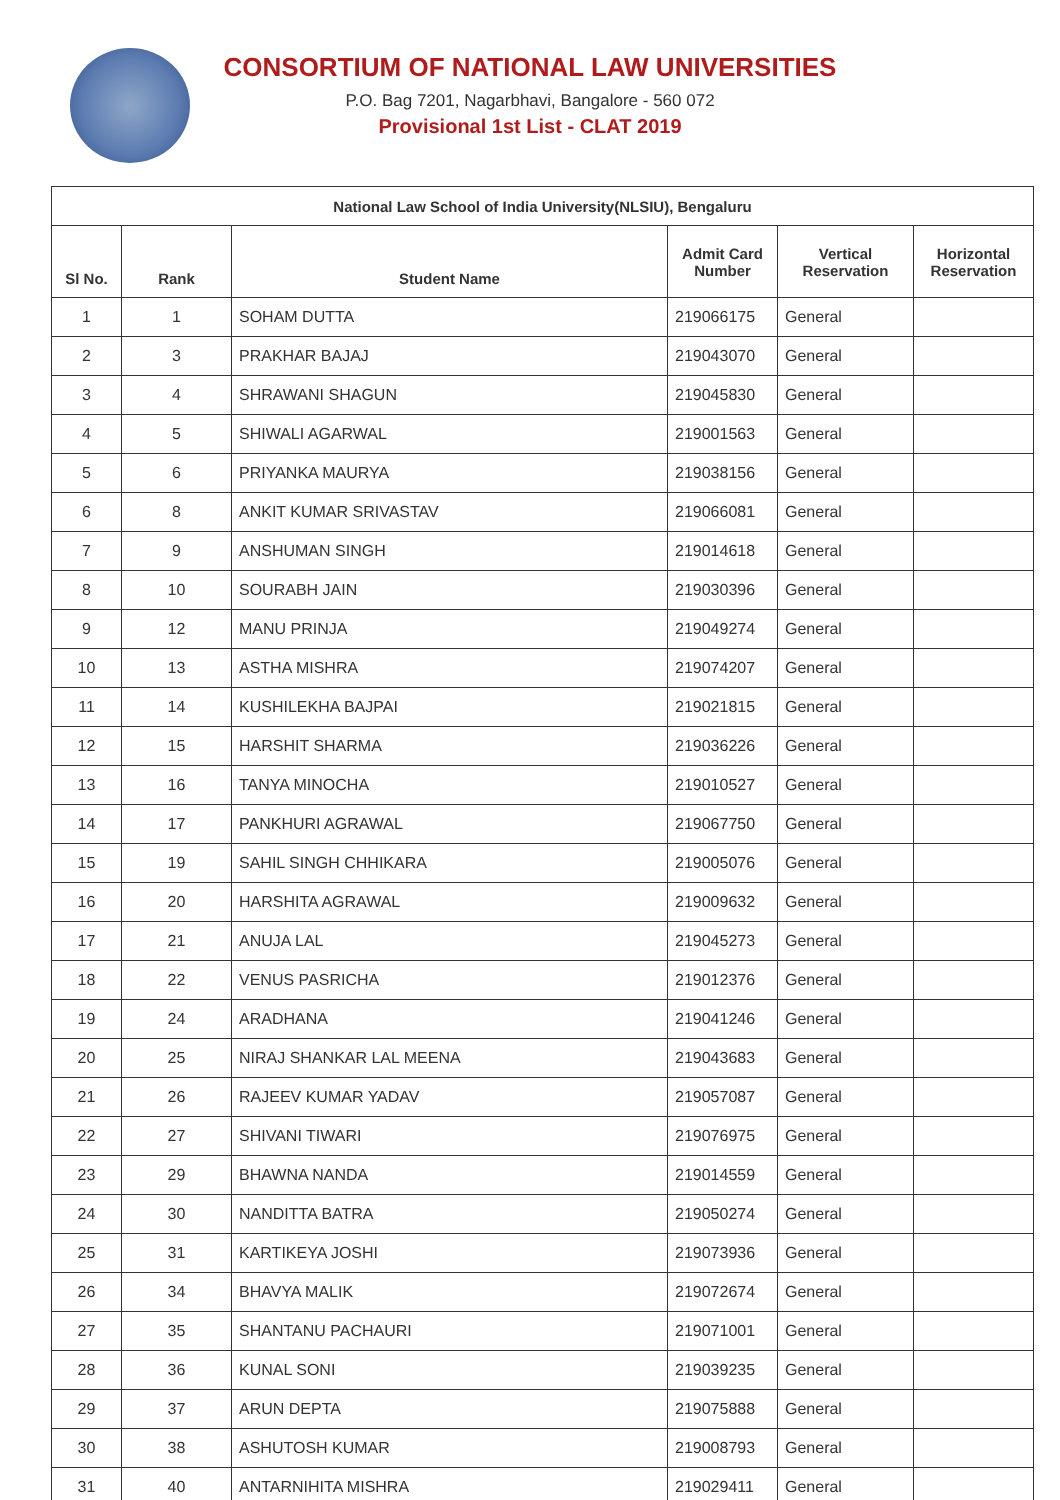CONSORTIUM OF NATIONAL LAW UNIVERSITIES
P.O. Bag 7201, Nagarbhavi, Bangalore - 560 072
Provisional 1st List - CLAT 2019
| National Law School of India University(NLSIU), Bengaluru | | | | | |
| --- | --- | --- | --- | --- | --- |
| Sl No. | Rank | Student Name | Admit Card Number | Vertical Reservation | Horizontal Reservation |
| 1 | 1 | SOHAM DUTTA | 219066175 | General | |
| 2 | 3 | PRAKHAR BAJAJ | 219043070 | General | |
| 3 | 4 | SHRAWANI SHAGUN | 219045830 | General | |
| 4 | 5 | SHIWALI AGARWAL | 219001563 | General | |
| 5 | 6 | PRIYANKA MAURYA | 219038156 | General | |
| 6 | 8 | ANKIT KUMAR SRIVASTAV | 219066081 | General | |
| 7 | 9 | ANSHUMAN SINGH | 219014618 | General | |
| 8 | 10 | SOURABH JAIN | 219030396 | General | |
| 9 | 12 | MANU PRINJA | 219049274 | General | |
| 10 | 13 | ASTHA MISHRA | 219074207 | General | |
| 11 | 14 | KUSHILEKHA BAJPAI | 219021815 | General | |
| 12 | 15 | HARSHIT SHARMA | 219036226 | General | |
| 13 | 16 | TANYA MINOCHA | 219010527 | General | |
| 14 | 17 | PANKHURI AGRAWAL | 219067750 | General | |
| 15 | 19 | SAHIL SINGH CHHIKARA | 219005076 | General | |
| 16 | 20 | HARSHITA AGRAWAL | 219009632 | General | |
| 17 | 21 | ANUJA LAL | 219045273 | General | |
| 18 | 22 | VENUS PASRICHA | 219012376 | General | |
| 19 | 24 | ARADHANA | 219041246 | General | |
| 20 | 25 | NIRAJ SHANKAR LAL MEENA | 219043683 | General | |
| 21 | 26 | RAJEEV KUMAR YADAV | 219057087 | General | |
| 22 | 27 | SHIVANI TIWARI | 219076975 | General | |
| 23 | 29 | BHAWNA NANDA | 219014559 | General | |
| 24 | 30 | NANDITTA BATRA | 219050274 | General | |
| 25 | 31 | KARTIKEYA JOSHI | 219073936 | General | |
| 26 | 34 | BHAVYA MALIK | 219072674 | General | |
| 27 | 35 | SHANTANU PACHAURI | 219071001 | General | |
| 28 | 36 | KUNAL SONI | 219039235 | General | |
| 29 | 37 | ARUN DEPTA | 219075888 | General | |
| 30 | 38 | ASHUTOSH KUMAR | 219008793 | General | |
| 31 | 40 | ANTARNIHITA MISHRA | 219029411 | General | |